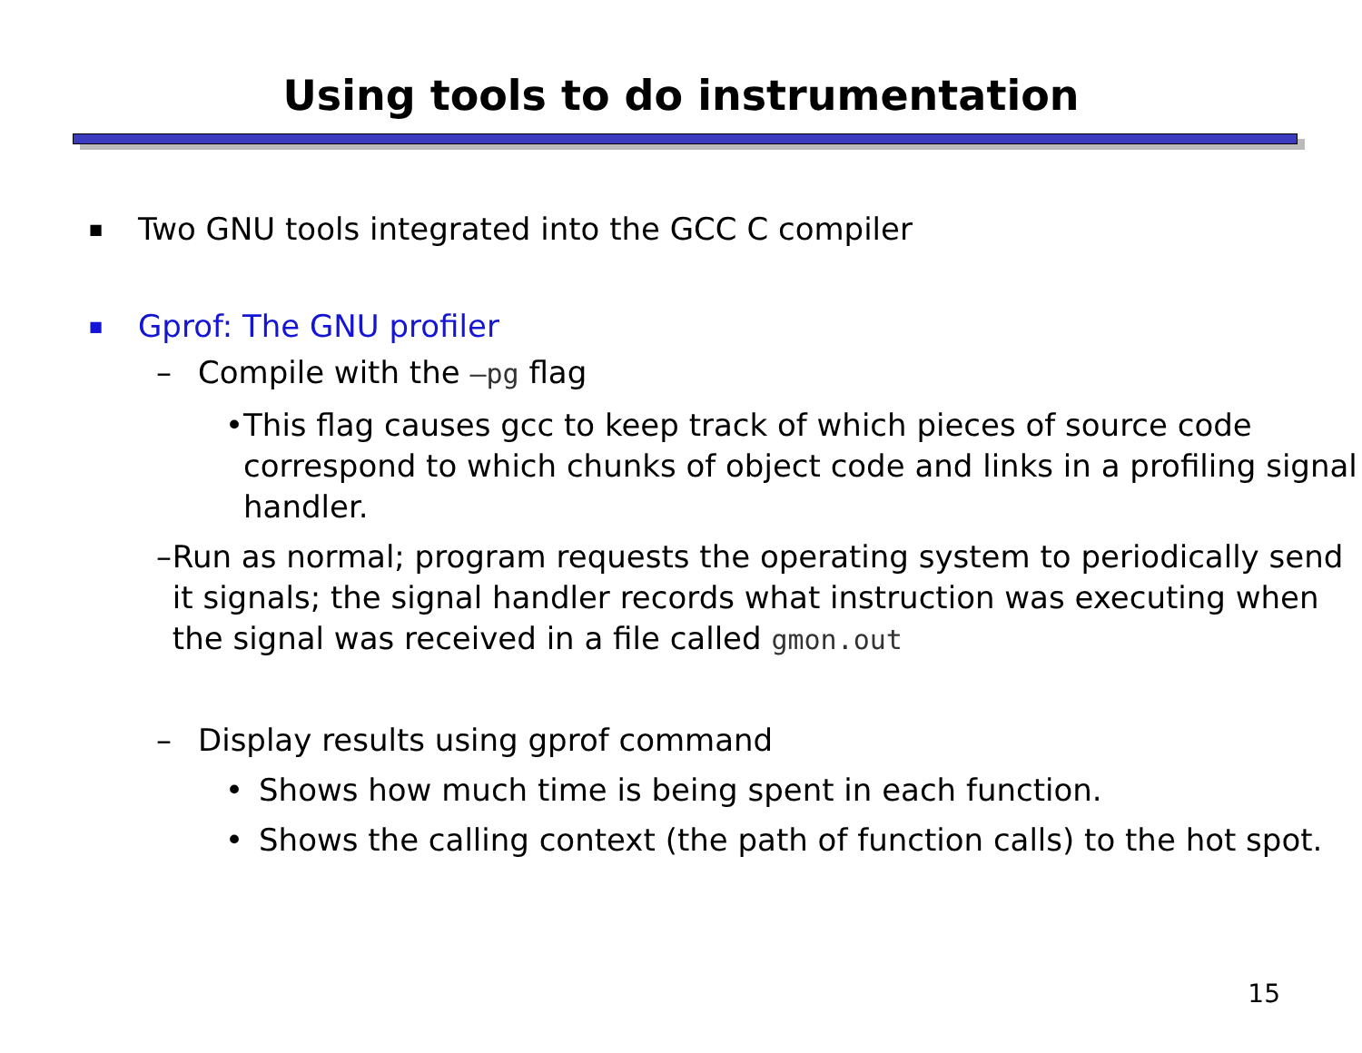Using tools to do instrumentation
■ Two GNU tools integrated into the GCC C compiler
■ Gprof: The GNU profiler
– Compile with the –pg flag
• This flag causes gcc to keep track of which pieces of source code correspond to which chunks of object code and links in a profiling signal handler.
– Run as normal; program requests the operating system to periodically send it signals; the signal handler records what instruction was executing when the signal was received in a file called gmon.out
– Display results using gprof command
• Shows how much time is being spent in each function.
• Shows the calling context (the path of function calls) to the hot spot.
15